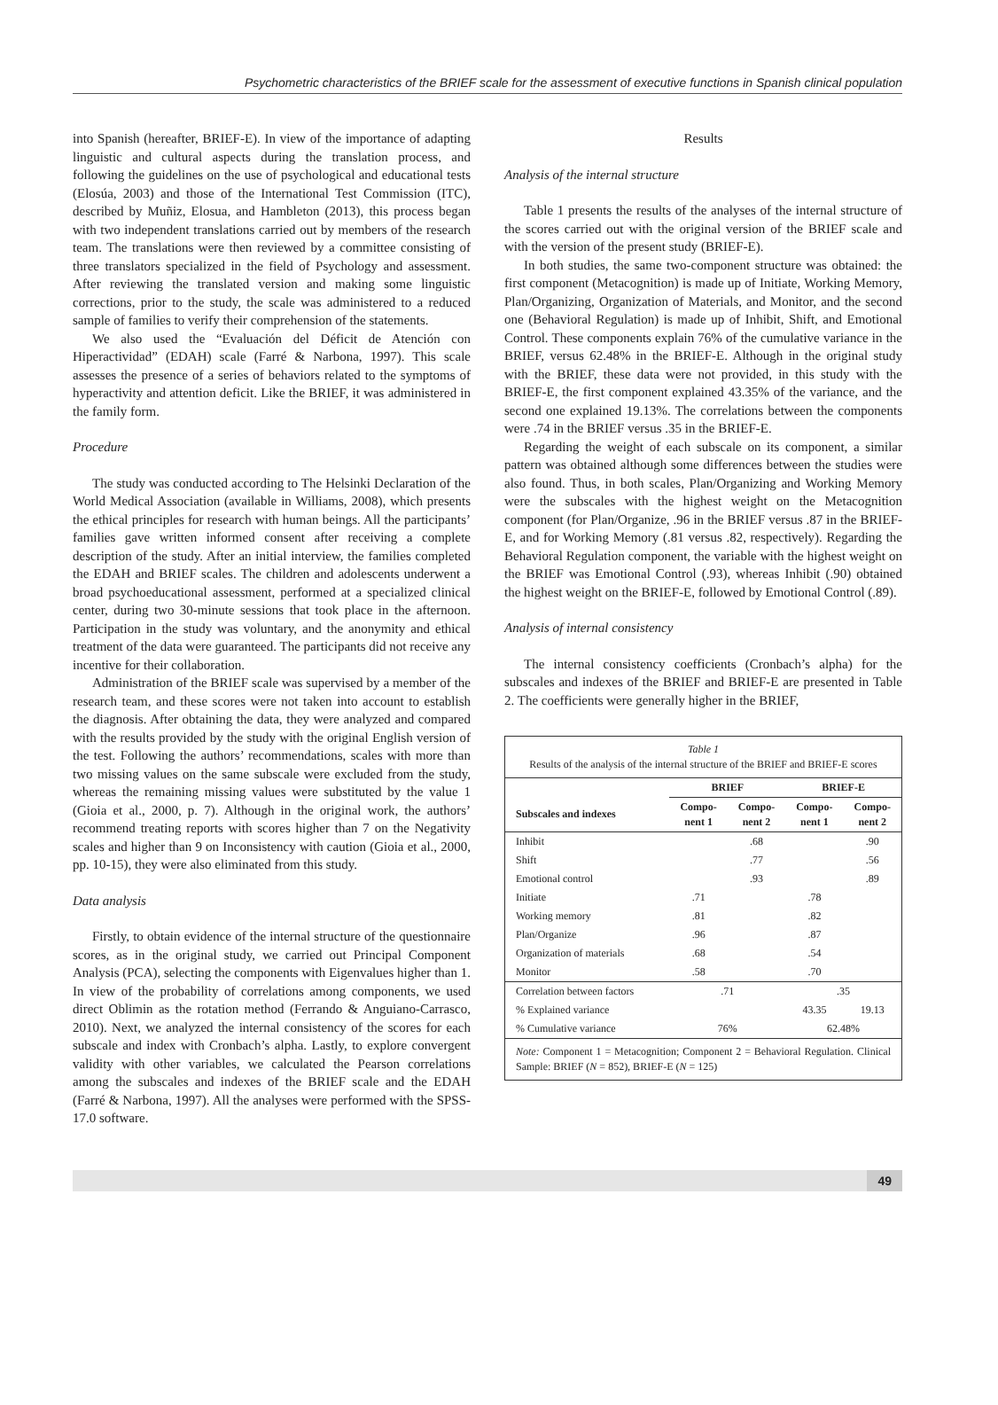Psychometric characteristics of the BRIEF scale for the assessment of executive functions in Spanish clinical population
into Spanish (hereafter, BRIEF-E). In view of the importance of adapting linguistic and cultural aspects during the translation process, and following the guidelines on the use of psychological and educational tests (Elosúa, 2003) and those of the International Test Commission (ITC), described by Muñiz, Elosua, and Hambleton (2013), this process began with two independent translations carried out by members of the research team. The translations were then reviewed by a committee consisting of three translators specialized in the field of Psychology and assessment. After reviewing the translated version and making some linguistic corrections, prior to the study, the scale was administered to a reduced sample of families to verify their comprehension of the statements.
We also used the “Evaluación del Déficit de Atención con Hiperactividad” (EDAH) scale (Farré & Narbona, 1997). This scale assesses the presence of a series of behaviors related to the symptoms of hyperactivity and attention deficit. Like the BRIEF, it was administered in the family form.
Procedure
The study was conducted according to The Helsinki Declaration of the World Medical Association (available in Williams, 2008), which presents the ethical principles for research with human beings. All the participants’ families gave written informed consent after receiving a complete description of the study. After an initial interview, the families completed the EDAH and BRIEF scales. The children and adolescents underwent a broad psychoeducational assessment, performed at a specialized clinical center, during two 30-minute sessions that took place in the afternoon. Participation in the study was voluntary, and the anonymity and ethical treatment of the data were guaranteed. The participants did not receive any incentive for their collaboration.
Administration of the BRIEF scale was supervised by a member of the research team, and these scores were not taken into account to establish the diagnosis. After obtaining the data, they were analyzed and compared with the results provided by the study with the original English version of the test. Following the authors’ recommendations, scales with more than two missing values on the same subscale were excluded from the study, whereas the remaining missing values were substituted by the value 1 (Gioia et al., 2000, p. 7). Although in the original work, the authors’ recommend treating reports with scores higher than 7 on the Negativity scales and higher than 9 on Inconsistency with caution (Gioia et al., 2000, pp. 10-15), they were also eliminated from this study.
Data analysis
Firstly, to obtain evidence of the internal structure of the questionnaire scores, as in the original study, we carried out Principal Component Analysis (PCA), selecting the components with Eigenvalues higher than 1. In view of the probability of correlations among components, we used direct Oblimin as the rotation method (Ferrando & Anguiano-Carrasco, 2010). Next, we analyzed the internal consistency of the scores for each subscale and index with Cronbach’s alpha. Lastly, to explore convergent validity with other variables, we calculated the Pearson correlations among the subscales and indexes of the BRIEF scale and the EDAH (Farré & Narbona, 1997). All the analyses were performed with the SPSS-17.0 software.
Results
Analysis of the internal structure
Table 1 presents the results of the analyses of the internal structure of the scores carried out with the original version of the BRIEF scale and with the version of the present study (BRIEF-E).
In both studies, the same two-component structure was obtained: the first component (Metacognition) is made up of Initiate, Working Memory, Plan/Organizing, Organization of Materials, and Monitor, and the second one (Behavioral Regulation) is made up of Inhibit, Shift, and Emotional Control. These components explain 76% of the cumulative variance in the BRIEF, versus 62.48% in the BRIEF-E. Although in the original study with the BRIEF, these data were not provided, in this study with the BRIEF-E, the first component explained 43.35% of the variance, and the second one explained 19.13%. The correlations between the components were .74 in the BRIEF versus .35 in the BRIEF-E.
Regarding the weight of each subscale on its component, a similar pattern was obtained although some differences between the studies were also found. Thus, in both scales, Plan/Organizing and Working Memory were the subscales with the highest weight on the Metacognition component (for Plan/Organize, .96 in the BRIEF versus .87 in the BRIEF-E, and for Working Memory (.81 versus .82, respectively). Regarding the Behavioral Regulation component, the variable with the highest weight on the BRIEF was Emotional Control (.93), whereas Inhibit (.90) obtained the highest weight on the BRIEF-E, followed by Emotional Control (.89).
Analysis of internal consistency
The internal consistency coefficients (Cronbach’s alpha) for the subscales and indexes of the BRIEF and BRIEF-E are presented in Table 2. The coefficients were generally higher in the BRIEF,
Table 1
Results of the analysis of the internal structure of the BRIEF and BRIEF-E scores
| | BRIEF | | BRIEF-E | |
| --- | --- | --- | --- | --- |
| Subscales and indexes | Compo- nent 1 | Compo- nent 2 | Compo- nent 1 | Compo- nent 2 |
| Inhibit | | .68 | | .90 |
| Shift | | .77 | | .56 |
| Emotional control | | .93 | | .89 |
| Initiate | .71 | | .78 | |
| Working memory | .81 | | .82 | |
| Plan/Organize | .96 | | .87 | |
| Organization of materials | .68 | | .54 | |
| Monitor | .58 | | .70 | |
| Correlation between factors | .71 | | .35 | |
| % Explained variance | | | 43.35 | 19.13 |
| % Cumulative variance | 76% | | 62.48% | |
Note: Component 1 = Metacognition; Component 2 = Behavioral Regulation. Clinical Sample: BRIEF (N = 852), BRIEF-E (N = 125)
49